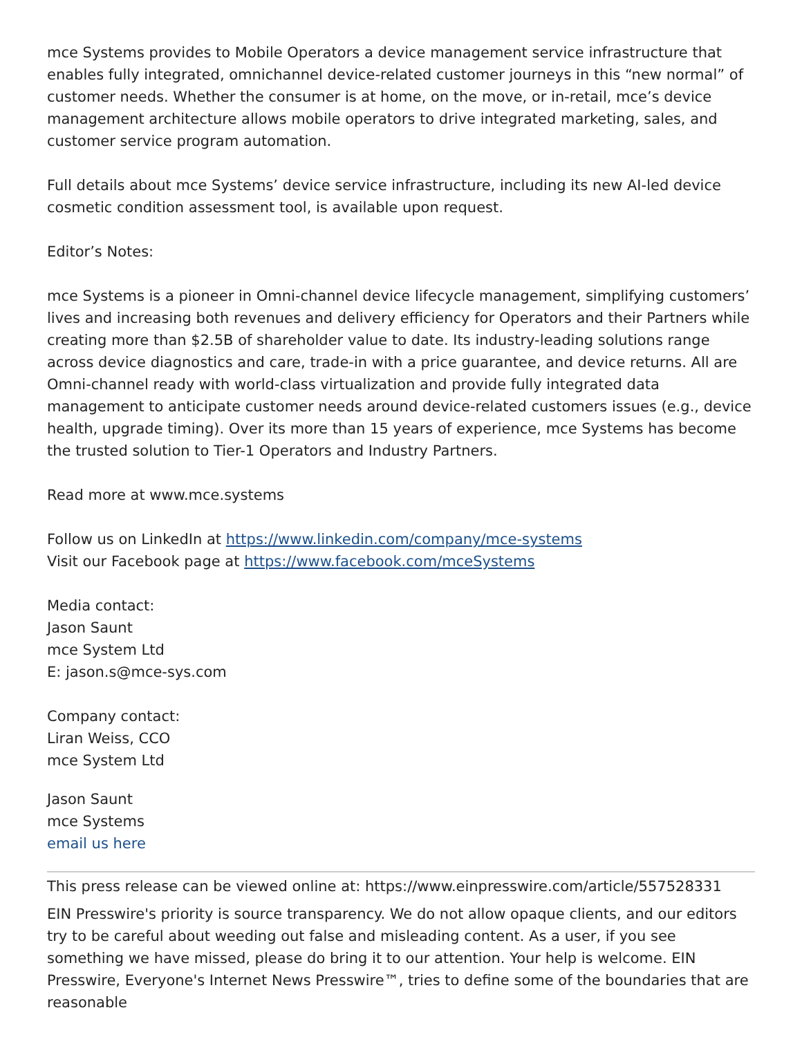mce Systems provides to Mobile Operators a device management service infrastructure that enables fully integrated, omnichannel device-related customer journeys in this “new normal” of customer needs. Whether the consumer is at home, on the move, or in-retail, mce’s device management architecture allows mobile operators to drive integrated marketing, sales, and customer service program automation.
Full details about mce Systems’ device service infrastructure, including its new AI-led device cosmetic condition assessment tool, is available upon request.
Editor’s Notes:
mce Systems is a pioneer in Omni-channel device lifecycle management, simplifying customers’ lives and increasing both revenues and delivery efficiency for Operators and their Partners while creating more than $2.5B of shareholder value to date. Its industry-leading solutions range across device diagnostics and care, trade-in with a price guarantee, and device returns. All are Omni-channel ready with world-class virtualization and provide fully integrated data management to anticipate customer needs around device-related customers issues (e.g., device health, upgrade timing). Over its more than 15 years of experience, mce Systems has become the trusted solution to Tier-1 Operators and Industry Partners.
Read more at www.mce.systems
Follow us on LinkedIn at https://www.linkedin.com/company/mce-systems
Visit our Facebook page at https://www.facebook.com/mceSystems
Media contact:
Jason Saunt
mce System Ltd
E: jason.s@mce-sys.com
Company contact:
Liran Weiss, CCO
mce System Ltd
Jason Saunt
mce Systems
email us here
This press release can be viewed online at: https://www.einpresswire.com/article/557528331
EIN Presswire's priority is source transparency. We do not allow opaque clients, and our editors try to be careful about weeding out false and misleading content. As a user, if you see something we have missed, please do bring it to our attention. Your help is welcome. EIN Presswire, Everyone's Internet News Presswire™, tries to define some of the boundaries that are reasonable